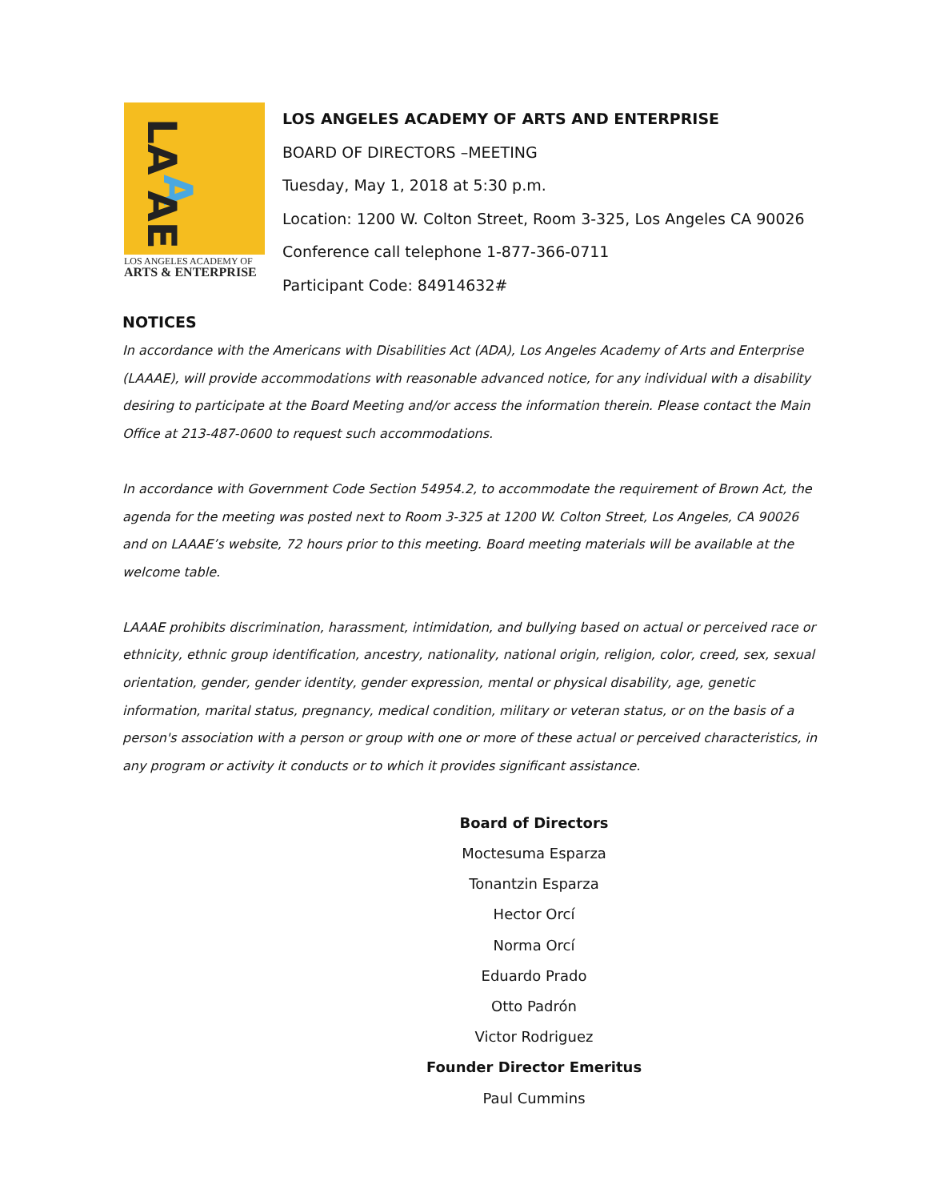LA
A
AE
LOS ANGELES ACADEMY OF
ARTS & ENTERPRISE
LOS ANGELES ACADEMY OF ARTS AND ENTERPRISE
BOARD OF DIRECTORS –MEETING
Tuesday, May 1, 2018 at 5:30 p.m.
Location: 1200 W. Colton Street, Room 3-325, Los Angeles CA 90026
Conference call telephone 1-877-366-0711
Participant Code: 84914632#
NOTICES
In accordance with the Americans with Disabilities Act (ADA), Los Angeles Academy of Arts and Enterprise (LAAAE), will provide accommodations with reasonable advanced notice, for any individual with a disability desiring to participate at the Board Meeting and/or access the information therein. Please contact the Main Office at 213-487-0600 to request such accommodations.
In accordance with Government Code Section 54954.2, to accommodate the requirement of Brown Act, the agenda for the meeting was posted next to Room 3-325 at 1200 W. Colton Street, Los Angeles, CA 90026 and on LAAAE’s website, 72 hours prior to this meeting. Board meeting materials will be available at the welcome table.
LAAAE prohibits discrimination, harassment, intimidation, and bullying based on actual or perceived race or ethnicity, ethnic group identification, ancestry, nationality, national origin, religion, color, creed, sex, sexual orientation, gender, gender identity, gender expression, mental or physical disability, age, genetic information, marital status, pregnancy, medical condition, military or veteran status, or on the basis of a person's association with a person or group with one or more of these actual or perceived characteristics, in any program or activity it conducts or to which it provides significant assistance.
Board of Directors
Moctesuma Esparza
Tonantzin Esparza
Hector Orcí
Norma Orcí
Eduardo Prado
Otto Padrón
Victor Rodriguez
Founder Director Emeritus
Paul Cummins